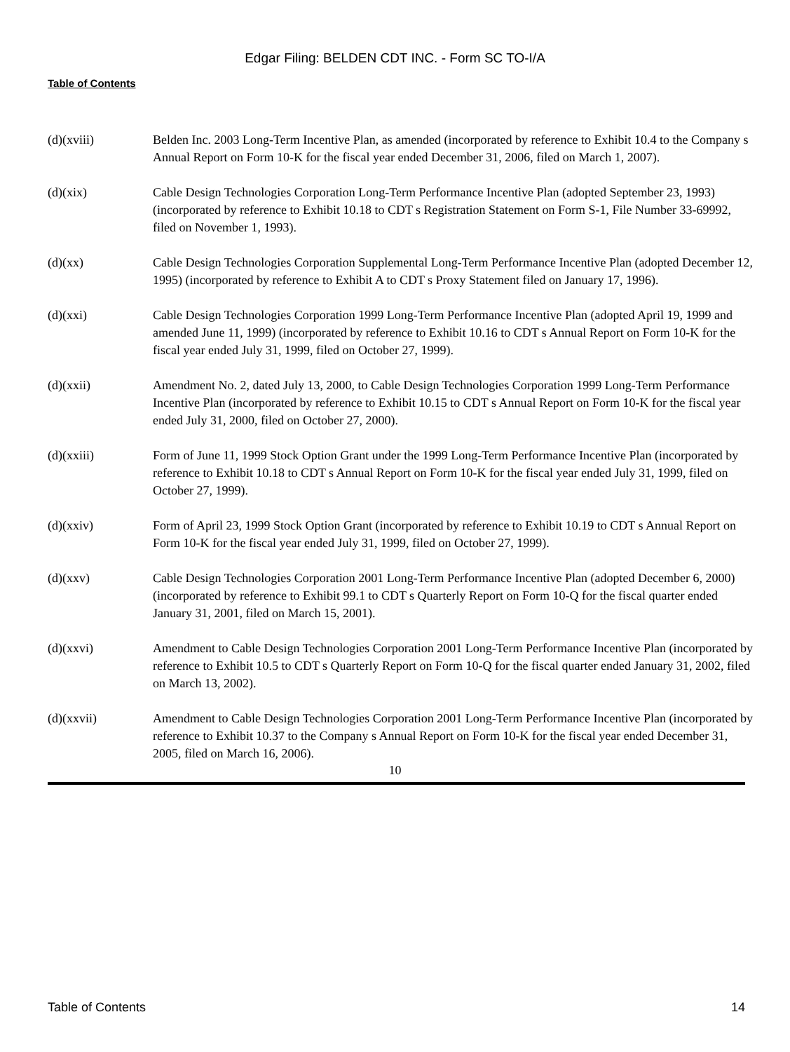Edgar Filing: BELDEN CDT INC. - Form SC TO-I/A
Table of Contents
| (d)(xviii) | Belden Inc. 2003 Long-Term Incentive Plan, as amended (incorporated by reference to Exhibit 10.4 to the Company s Annual Report on Form 10-K for the fiscal year ended December 31, 2006, filed on March 1, 2007). |
| (d)(xix) | Cable Design Technologies Corporation Long-Term Performance Incentive Plan (adopted September 23, 1993) (incorporated by reference to Exhibit 10.18 to CDT s Registration Statement on Form S-1, File Number 33-69992, filed on November 1, 1993). |
| (d)(xx) | Cable Design Technologies Corporation Supplemental Long-Term Performance Incentive Plan (adopted December 12, 1995) (incorporated by reference to Exhibit A to CDT s Proxy Statement filed on January 17, 1996). |
| (d)(xxi) | Cable Design Technologies Corporation 1999 Long-Term Performance Incentive Plan (adopted April 19, 1999 and amended June 11, 1999) (incorporated by reference to Exhibit 10.16 to CDT s Annual Report on Form 10-K for the fiscal year ended July 31, 1999, filed on October 27, 1999). |
| (d)(xxii) | Amendment No. 2, dated July 13, 2000, to Cable Design Technologies Corporation 1999 Long-Term Performance Incentive Plan (incorporated by reference to Exhibit 10.15 to CDT s Annual Report on Form 10-K for the fiscal year ended July 31, 2000, filed on October 27, 2000). |
| (d)(xxiii) | Form of June 11, 1999 Stock Option Grant under the 1999 Long-Term Performance Incentive Plan (incorporated by reference to Exhibit 10.18 to CDT s Annual Report on Form 10-K for the fiscal year ended July 31, 1999, filed on October 27, 1999). |
| (d)(xxiv) | Form of April 23, 1999 Stock Option Grant (incorporated by reference to Exhibit 10.19 to CDT s Annual Report on Form 10-K for the fiscal year ended July 31, 1999, filed on October 27, 1999). |
| (d)(xxv) | Cable Design Technologies Corporation 2001 Long-Term Performance Incentive Plan (adopted December 6, 2000) (incorporated by reference to Exhibit 99.1 to CDT s Quarterly Report on Form 10-Q for the fiscal quarter ended January 31, 2001, filed on March 15, 2001). |
| (d)(xxvi) | Amendment to Cable Design Technologies Corporation 2001 Long-Term Performance Incentive Plan (incorporated by reference to Exhibit 10.5 to CDT s Quarterly Report on Form 10-Q for the fiscal quarter ended January 31, 2002, filed on March 13, 2002). |
| (d)(xxvii) | Amendment to Cable Design Technologies Corporation 2001 Long-Term Performance Incentive Plan (incorporated by reference to Exhibit 10.37 to the Company s Annual Report on Form 10-K for the fiscal year ended December 31, 2005, filed on March 16, 2006). |
10
Table of Contents 14